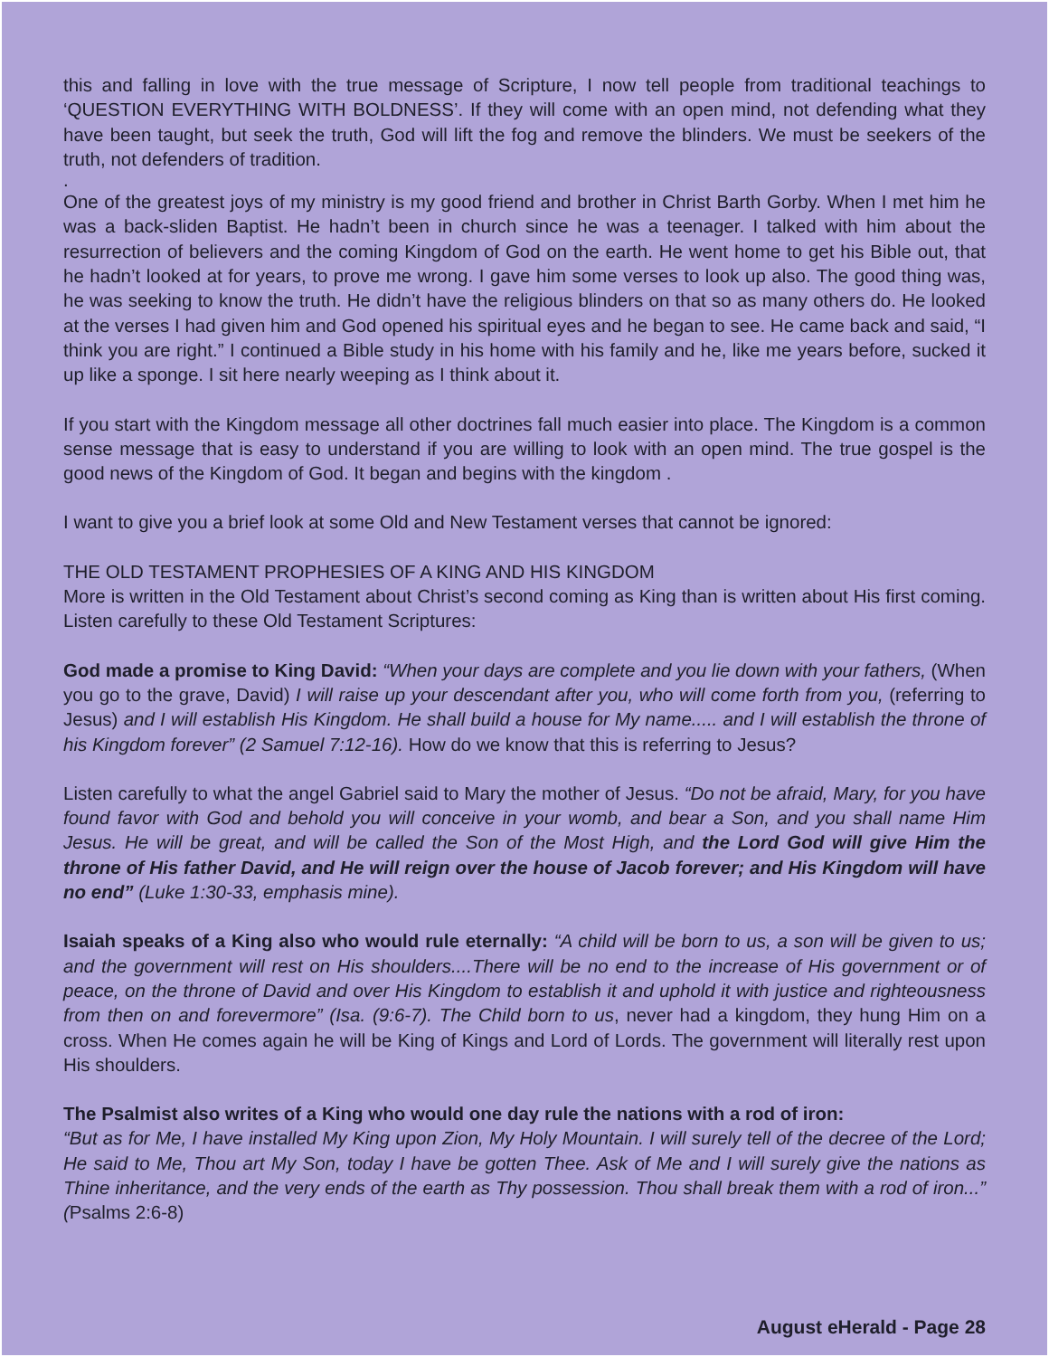this and falling in love with the true message of Scripture, I now tell people from traditional teachings to ‘QUESTION EVERYTHING WITH BOLDNESS’. If they will come with an open mind, not defending what they have been taught, but seek the truth, God will lift the fog and remove the blinders. We must be seekers of the truth, not defenders of tradition.
.
One of the greatest joys of my ministry is my good friend and brother in Christ Barth Gorby. When I met him he was a back-sliden Baptist. He hadn’t been in church since he was a teenager. I talked with him about the resurrection of believers and the coming Kingdom of God on the earth. He went home to get his Bible out, that he hadn’t looked at for years, to prove me wrong. I gave him some verses to look up also. The good thing was, he was seeking to know the truth. He didn’t have the religious blinders on that so as many others do. He looked at the verses I had given him and God opened his spiritual eyes and he began to see. He came back and said, “I think you are right.” I continued a Bible study in his home with his family and he, like me years before, sucked it up like a sponge. I sit here nearly weeping as I think about it.
If you start with the Kingdom message all other doctrines fall much easier into place. The Kingdom is a common sense message that is easy to understand if you are willing to look with an open mind. The true gospel is the good news of the Kingdom of God. It began and begins with the kingdom .
I want to give you a brief look at some Old and New Testament verses that cannot be ignored:
THE OLD TESTAMENT PROPHESIES OF A KING AND HIS KINGDOM
More is written in the Old Testament about Christ’s second coming as King than is written about His first coming. Listen carefully to these Old Testament Scriptures:
God made a promise to King David: “When your days are complete and you lie down with your fathers, (When you go to the grave, David) I will raise up your descendant after you, who will come forth from you, (referring to Jesus) and I will establish His Kingdom. He shall build a house for My name..... and I will establish the throne of his Kingdom forever” (2 Samuel 7:12-16). How do we know that this is referring to Jesus?
Listen carefully to what the angel Gabriel said to Mary the mother of Jesus. “Do not be afraid, Mary, for you have found favor with God and behold you will conceive in your womb, and bear a Son, and you shall name Him Jesus. He will be great, and will be called the Son of the Most High, and the Lord God will give Him the throne of His father David, and He will reign over the house of Jacob forever; and His Kingdom will have no end” (Luke 1:30-33, emphasis mine).
Isaiah speaks of a King also who would rule eternally: “A child will be born to us, a son will be given to us; and the government will rest on His shoulders....There will be no end to the increase of His government or of peace, on the throne of David and over His Kingdom to establish it and uphold it with justice and righteousness from then on and forevermore” (Isa. (9:6-7). The Child born to us, never had a kingdom, they hung Him on a cross. When He comes again he will be King of Kings and Lord of Lords. The government will literally rest upon His shoulders.
The Psalmist also writes of a King who would one day rule the nations with a rod of iron:
“But as for Me, I have installed My King upon Zion, My Holy Mountain. I will surely tell of the decree of the Lord; He said to Me, Thou art My Son, today I have be gotten Thee. Ask of Me and I will surely give the nations as Thine inheritance, and the very ends of the earth as Thy possession. Thou shall break them with a rod of iron...” (Psalms 2:6-8)
August eHerald - Page 28